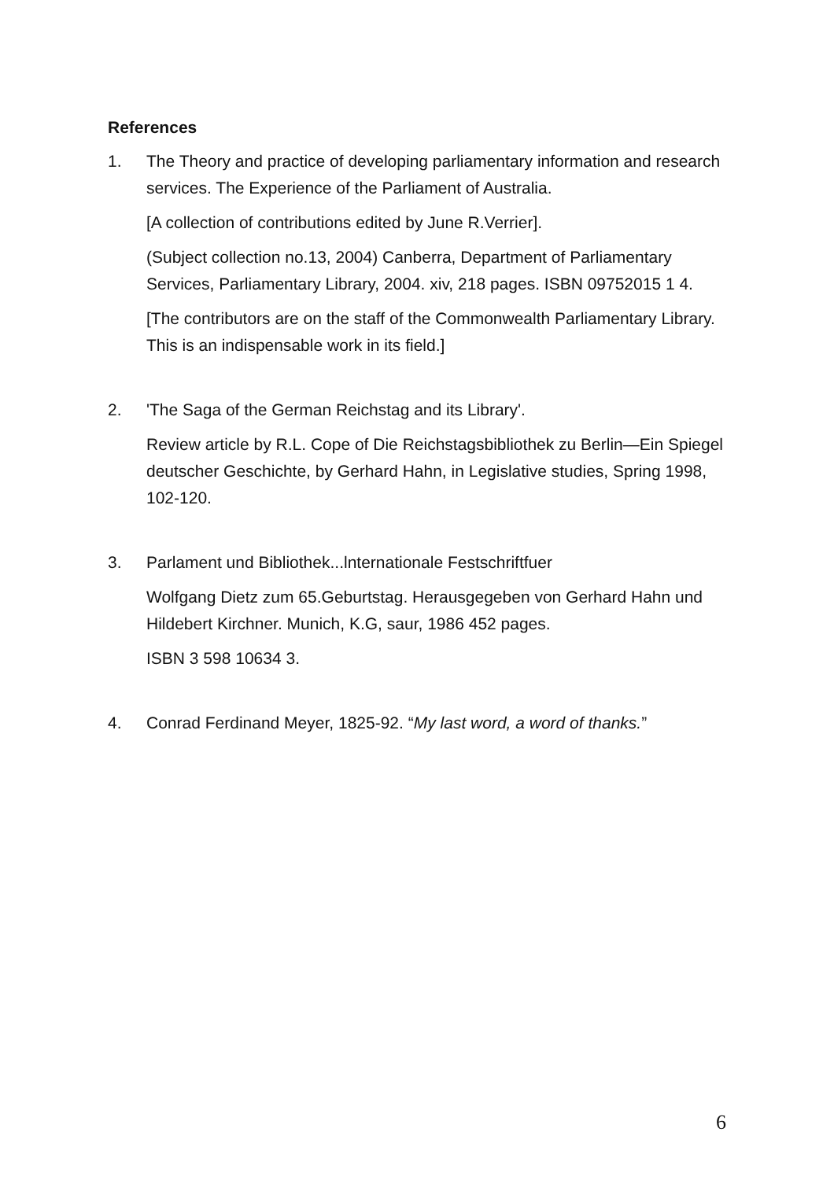References
1. The Theory and practice of developing parliamentary information and research services. The Experience of the Parliament of Australia.
[A collection of contributions edited by June R.Verrier].
(Subject collection no.13, 2004) Canberra, Department of Parliamentary Services, Parliamentary Library, 2004. xiv, 218 pages. ISBN 09752015 1 4.
[The contributors are on the staff of the Commonwealth Parliamentary Library. This is an indispensable work in its field.]
2. 'The Saga of the German Reichstag and its Library'.
Review article by R.L. Cope of Die Reichstagsbibliothek zu Berlin—Ein Spiegel deutscher Geschichte, by Gerhard Hahn, in Legislative studies, Spring 1998, 102-120.
3. Parlament und Bibliothek...lnternationale Festschriftfuer
Wolfgang Dietz zum 65.Geburtstag. Herausgegeben von Gerhard Hahn und Hildebert Kirchner. Munich, K.G, saur, 1986 452 pages.
ISBN 3 598 10634 3.
4. Conrad Ferdinand Meyer, 1825-92. “My last word, a word of thanks.”
6